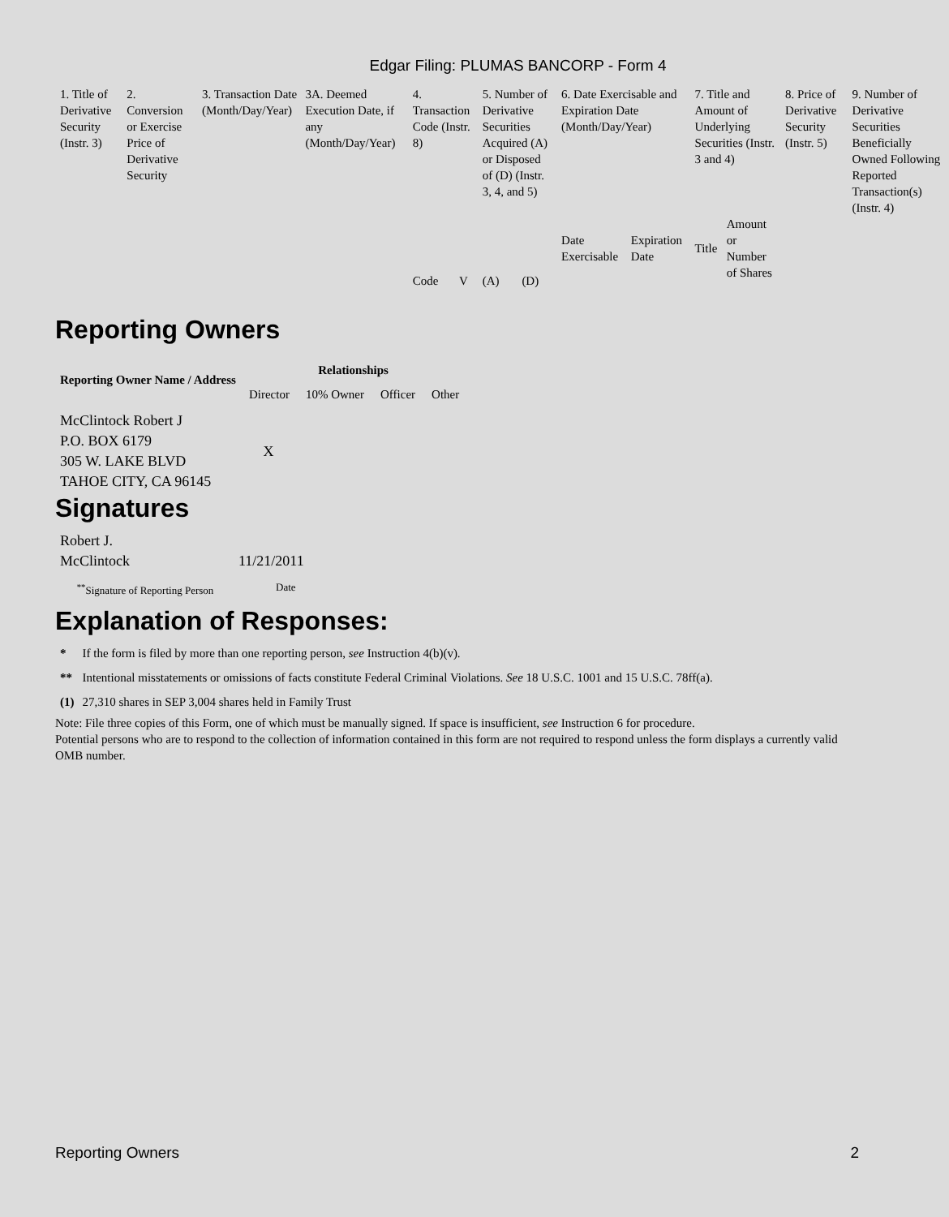Edgar Filing: PLUMAS BANCORP - Form 4
| 1. Title of Derivative Security (Instr. 3) | 2. Conversion or Exercise Price of Derivative Security | 3. Transaction Date (Month/Day/Year) | 3A. Deemed Execution Date, if any (Month/Day/Year) | 4. Transaction Code (Instr. 8) | | 5. Number of Derivative Securities Acquired (A) or Disposed of (D) (Instr. 3, 4, and 5) | | 6. Date Exercisable and Expiration Date (Month/Day/Year) | | 7. Title and Amount of Underlying Securities (Instr. 3 and 4) | | 8. Price of Derivative Security (Instr. 5) | 9. Number of Derivative Securities Beneficially Owned Following Reported Transaction(s) (Instr. 4) |
| --- | --- | --- | --- | --- | --- | --- | --- | --- | --- | --- | --- | --- | --- |
| | | | | Code | V | (A) | (D) | Date Exercisable | Expiration Date | Title | Amount or Number of Shares | | |
Reporting Owners
| Reporting Owner Name / Address | Relationships | | | |
| --- | --- | --- | --- | --- |
| | Director | 10% Owner | Officer | Other |
| McClintock Robert J P.O. BOX 6179 305 W. LAKE BLVD TAHOE CITY, CA 96145 | X | | | |
Signatures
| Robert J. McClintock | 11/21/2011 |
| <sup>**</sup> Signature of Reporting Person | Date |
Explanation of Responses:
| * | If the form is filed by more than one reporting person, see Instruction 4(b)(v). |
| ** | Intentional misstatements or omissions of facts constitute Federal Criminal Violations. See 18 U.S.C. 1001 and 15 U.S.C. 78ff(a). |
| (1) | 27,310 shares in SEP 3,004 shares held in Family Trust |
Note: File three copies of this Form, one of which must be manually signed. If space is insufficient, see Instruction 6 for procedure.
Potential persons who are to respond to the collection of information contained in this form are not required to respond unless the form displays a currently valid OMB number.
Reporting Owners 2